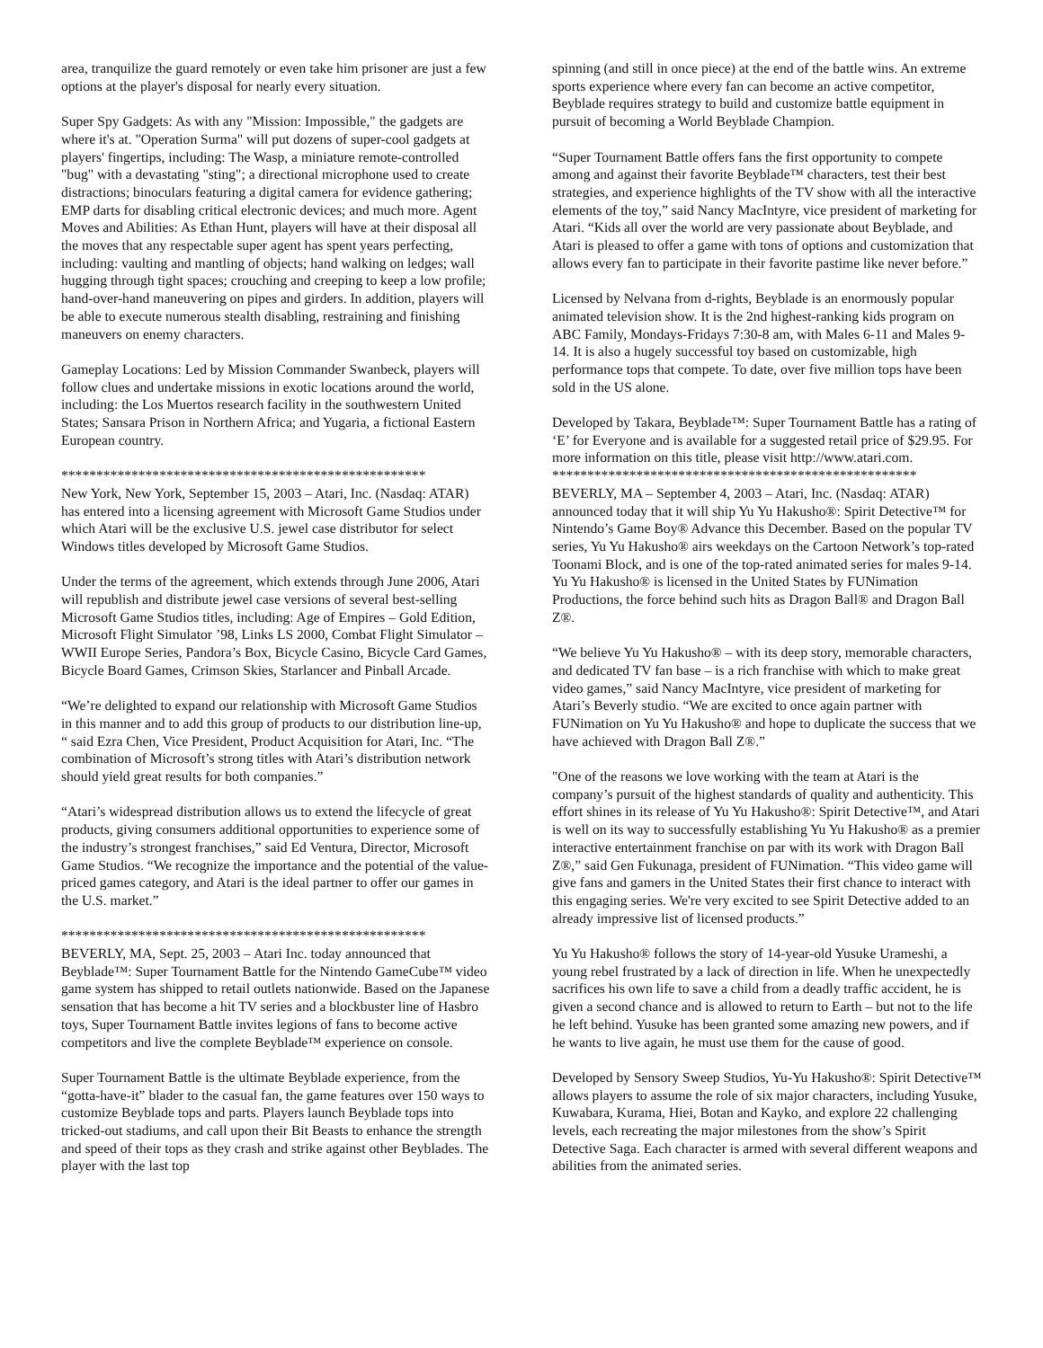area, tranquilize the guard remotely or even take him prisoner are just a few options at the player's disposal for nearly every situation.
Super Spy Gadgets: As with any "Mission: Impossible," the gadgets are where it's at. "Operation Surma" will put dozens of super-cool gadgets at players' fingertips, including: The Wasp, a miniature remote-controlled "bug" with a devastating "sting"; a directional microphone used to create distractions; binoculars featuring a digital camera for evidence gathering; EMP darts for disabling critical electronic devices; and much more. Agent Moves and Abilities: As Ethan Hunt, players will have at their disposal all the moves that any respectable super agent has spent years perfecting, including: vaulting and mantling of objects; hand walking on ledges; wall hugging through tight spaces; crouching and creeping to keep a low profile; hand-over-hand maneuvering on pipes and girders. In addition, players will be able to execute numerous stealth disabling, restraining and finishing maneuvers on enemy characters.
Gameplay Locations: Led by Mission Commander Swanbeck, players will follow clues and undertake missions in exotic locations around the world, including: the Los Muertos research facility in the southwestern United States; Sansara Prison in Northern Africa; and Yugaria, a fictional Eastern European country.
****************************************************
New York, New York, September 15, 2003 – Atari, Inc. (Nasdaq: ATAR) has entered into a licensing agreement with Microsoft Game Studios under which Atari will be the exclusive U.S. jewel case distributor for select Windows titles developed by Microsoft Game Studios.
Under the terms of the agreement, which extends through June 2006, Atari will republish and distribute jewel case versions of several best-selling Microsoft Game Studios titles, including: Age of Empires – Gold Edition, Microsoft Flight Simulator ’98, Links LS 2000, Combat Flight Simulator – WWII Europe Series, Pandora’s Box, Bicycle Casino, Bicycle Card Games, Bicycle Board Games, Crimson Skies, Starlancer and Pinball Arcade.
“We’re delighted to expand our relationship with Microsoft Game Studios in this manner and to add this group of products to our distribution line-up, “ said Ezra Chen, Vice President, Product Acquisition for Atari, Inc. “The combination of Microsoft’s strong titles with Atari’s distribution network should yield great results for both companies.”
“Atari’s widespread distribution allows us to extend the lifecycle of great products, giving consumers additional opportunities to experience some of the industry’s strongest franchises,” said Ed Ventura, Director, Microsoft Game Studios. “We recognize the importance and the potential of the value-priced games category, and Atari is the ideal partner to offer our games in the U.S. market.”
****************************************************
BEVERLY, MA, Sept. 25, 2003 – Atari Inc. today announced that Beyblade™: Super Tournament Battle for the Nintendo GameCube™ video game system has shipped to retail outlets nationwide. Based on the Japanese sensation that has become a hit TV series and a blockbuster line of Hasbro toys, Super Tournament Battle invites legions of fans to become active competitors and live the complete Beyblade™ experience on console.
Super Tournament Battle is the ultimate Beyblade experience, from the “gotta-have-it” blader to the casual fan, the game features over 150 ways to customize Beyblade tops and parts. Players launch Beyblade tops into tricked-out stadiums, and call upon their Bit Beasts to enhance the strength and speed of their tops as they crash and strike against other Beyblades. The player with the last top
spinning (and still in once piece) at the end of the battle wins. An extreme sports experience where every fan can become an active competitor, Beyblade requires strategy to build and customize battle equipment in pursuit of becoming a World Beyblade Champion.
“Super Tournament Battle offers fans the first opportunity to compete among and against their favorite Beyblade™ characters, test their best strategies, and experience highlights of the TV show with all the interactive elements of the toy,” said Nancy MacIntyre, vice president of marketing for Atari. “Kids all over the world are very passionate about Beyblade, and Atari is pleased to offer a game with tons of options and customization that allows every fan to participate in their favorite pastime like never before.”
Licensed by Nelvana from d-rights, Beyblade is an enormously popular animated television show. It is the 2nd highest-ranking kids program on ABC Family, Mondays-Fridays 7:30-8 am, with Males 6-11 and Males 9-14. It is also a hugely successful toy based on customizable, high performance tops that compete. To date, over five million tops have been sold in the US alone.
Developed by Takara, Beyblade™: Super Tournament Battle has a rating of ‘E’ for Everyone and is available for a suggested retail price of $29.95. For more information on this title, please visit http://www.atari.com.
****************************************************
BEVERLY, MA – September 4, 2003 – Atari, Inc. (Nasdaq: ATAR) announced today that it will ship Yu Yu Hakusho®: Spirit Detective™ for Nintendo’s Game Boy® Advance this December. Based on the popular TV series, Yu Yu Hakusho® airs weekdays on the Cartoon Network’s top-rated Toonami Block, and is one of the top-rated animated series for males 9-14. Yu Yu Hakusho® is licensed in the United States by FUNimation Productions, the force behind such hits as Dragon Ball® and Dragon Ball Z®.
“We believe Yu Yu Hakusho® – with its deep story, memorable characters, and dedicated TV fan base – is a rich franchise with which to make great video games,” said Nancy MacIntyre, vice president of marketing for Atari’s Beverly studio. “We are excited to once again partner with FUNimation on Yu Yu Hakusho® and hope to duplicate the success that we have achieved with Dragon Ball Z®.”
"One of the reasons we love working with the team at Atari is the company’s pursuit of the highest standards of quality and authenticity. This effort shines in its release of Yu Yu Hakusho®: Spirit Detective™, and Atari is well on its way to successfully establishing Yu Yu Hakusho® as a premier interactive entertainment franchise on par with its work with Dragon Ball Z®,” said Gen Fukunaga, president of FUNimation. “This video game will give fans and gamers in the United States their first chance to interact with this engaging series. We're very excited to see Spirit Detective added to an already impressive list of licensed products.”
Yu Yu Hakusho® follows the story of 14-year-old Yusuke Urameshi, a young rebel frustrated by a lack of direction in life. When he unexpectedly sacrifices his own life to save a child from a deadly traffic accident, he is given a second chance and is allowed to return to Earth – but not to the life he left behind. Yusuke has been granted some amazing new powers, and if he wants to live again, he must use them for the cause of good.
Developed by Sensory Sweep Studios, Yu-Yu Hakusho®: Spirit Detective™ allows players to assume the role of six major characters, including Yusuke, Kuwabara, Kurama, Hiei, Botan and Kayko, and explore 22 challenging levels, each recreating the major milestones from the show’s Spirit Detective Saga. Each character is armed with several different weapons and abilities from the animated series.